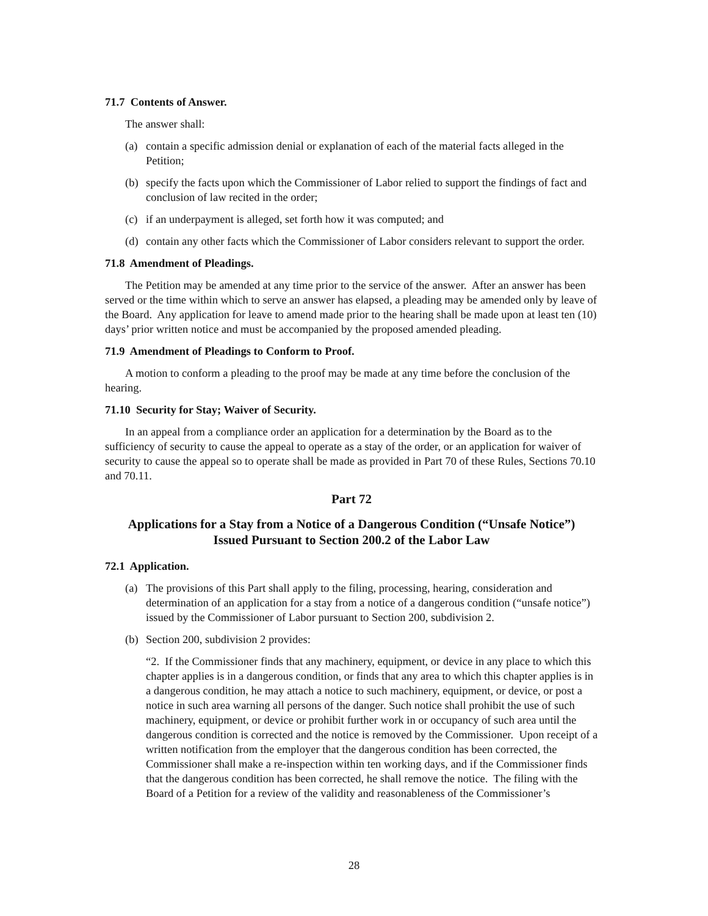71.7 Contents of Answer.
The answer shall:
(a) contain a specific admission denial or explanation of each of the material facts alleged in the Petition;
(b) specify the facts upon which the Commissioner of Labor relied to support the findings of fact and conclusion of law recited in the order;
(c) if an underpayment is alleged, set forth how it was computed; and
(d) contain any other facts which the Commissioner of Labor considers relevant to support the order.
71.8 Amendment of Pleadings.
The Petition may be amended at any time prior to the service of the answer. After an answer has been served or the time within which to serve an answer has elapsed, a pleading may be amended only by leave of the Board. Any application for leave to amend made prior to the hearing shall be made upon at least ten (10) days’ prior written notice and must be accompanied by the proposed amended pleading.
71.9 Amendment of Pleadings to Conform to Proof.
A motion to conform a pleading to the proof may be made at any time before the conclusion of the hearing.
71.10 Security for Stay; Waiver of Security.
In an appeal from a compliance order an application for a determination by the Board as to the sufficiency of security to cause the appeal to operate as a stay of the order, or an application for waiver of security to cause the appeal so to operate shall be made as provided in Part 70 of these Rules, Sections 70.10 and 70.11.
Part 72
Applications for a Stay from a Notice of a Dangerous Condition (“Unsafe Notice”)
Issued Pursuant to Section 200.2 of the Labor Law
72.1 Application.
(a) The provisions of this Part shall apply to the filing, processing, hearing, consideration and determination of an application for a stay from a notice of a dangerous condition (“unsafe notice”) issued by the Commissioner of Labor pursuant to Section 200, subdivision 2.
(b) Section 200, subdivision 2 provides:
“2. If the Commissioner finds that any machinery, equipment, or device in any place to which this chapter applies is in a dangerous condition, or finds that any area to which this chapter applies is in a dangerous condition, he may attach a notice to such machinery, equipment, or device, or post a notice in such area warning all persons of the danger. Such notice shall prohibit the use of such machinery, equipment, or device or prohibit further work in or occupancy of such area until the dangerous condition is corrected and the notice is removed by the Commissioner. Upon receipt of a written notification from the employer that the dangerous condition has been corrected, the Commissioner shall make a re-inspection within ten working days, and if the Commissioner finds that the dangerous condition has been corrected, he shall remove the notice. The filing with the Board of a Petition for a review of the validity and reasonableness of the Commissioner’s
28